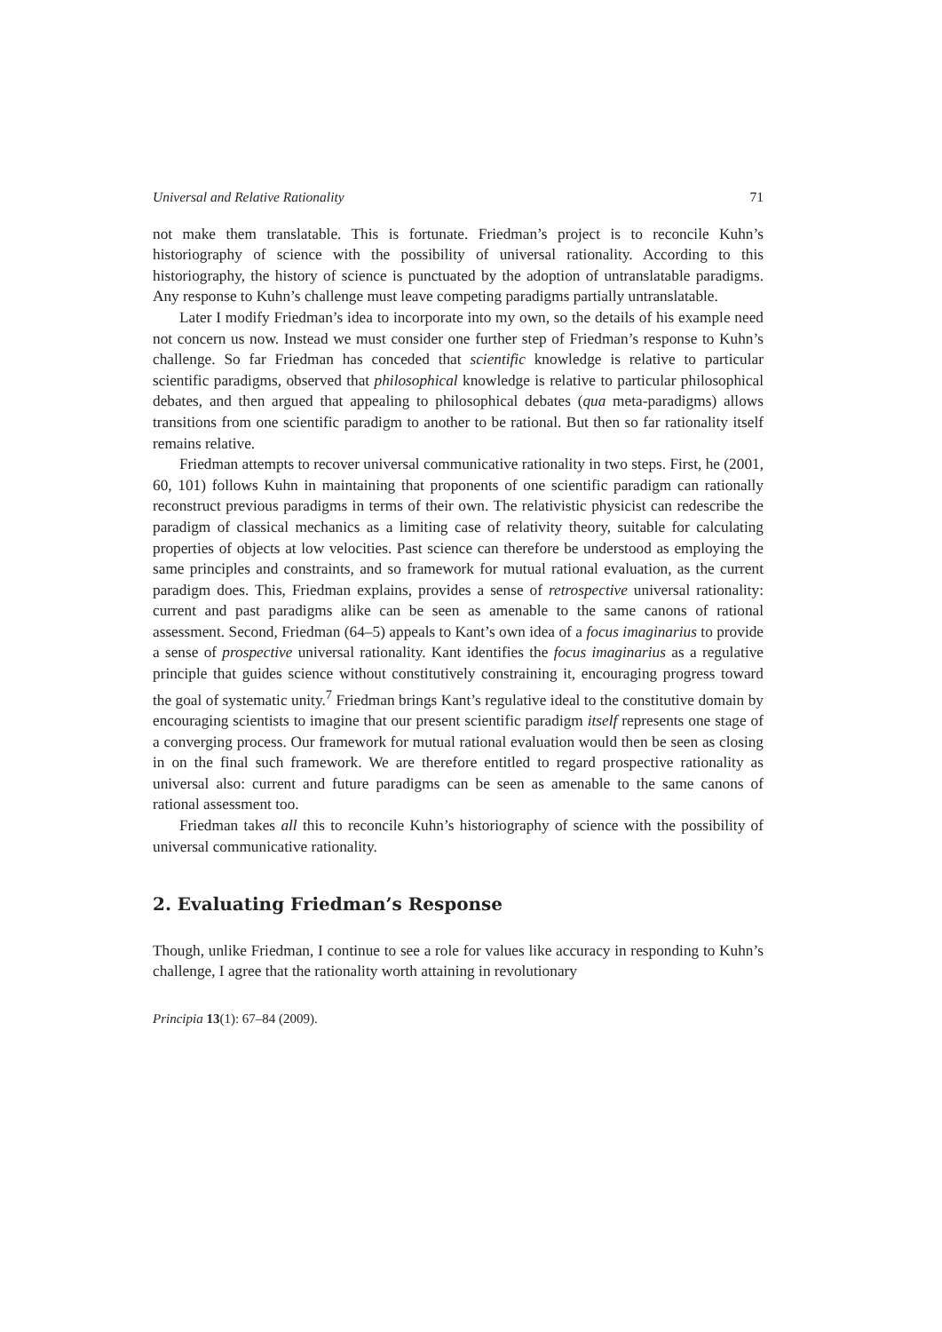Universal and Relative Rationality 71
not make them translatable. This is fortunate. Friedman’s project is to reconcile Kuhn’s historiography of science with the possibility of universal rationality. According to this historiography, the history of science is punctuated by the adoption of untranslatable paradigms. Any response to Kuhn’s challenge must leave competing paradigms partially untranslatable.
Later I modify Friedman’s idea to incorporate into my own, so the details of his example need not concern us now. Instead we must consider one further step of Friedman’s response to Kuhn’s challenge. So far Friedman has conceded that scientific knowledge is relative to particular scientific paradigms, observed that philosophical knowledge is relative to particular philosophical debates, and then argued that appealing to philosophical debates (qua meta-paradigms) allows transitions from one scientific paradigm to another to be rational. But then so far rationality itself remains relative.
Friedman attempts to recover universal communicative rationality in two steps. First, he (2001, 60, 101) follows Kuhn in maintaining that proponents of one scientific paradigm can rationally reconstruct previous paradigms in terms of their own. The relativistic physicist can redescribe the paradigm of classical mechanics as a limiting case of relativity theory, suitable for calculating properties of objects at low velocities. Past science can therefore be understood as employing the same principles and constraints, and so framework for mutual rational evaluation, as the current paradigm does. This, Friedman explains, provides a sense of retrospective universal rationality: current and past paradigms alike can be seen as amenable to the same canons of rational assessment. Second, Friedman (64–5) appeals to Kant’s own idea of a focus imaginarius to provide a sense of prospective universal rationality. Kant identifies the focus imaginarius as a regulative principle that guides science without constitutively constraining it, encouraging progress toward the goal of systematic unity.<sup>7</sup> Friedman brings Kant’s regulative ideal to the constitutive domain by encouraging scientists to imagine that our present scientific paradigm itself represents one stage of a converging process. Our framework for mutual rational evaluation would then be seen as closing in on the final such framework. We are therefore entitled to regard prospective rationality as universal also: current and future paradigms can be seen as amenable to the same canons of rational assessment too.
Friedman takes all this to reconcile Kuhn’s historiography of science with the possibility of universal communicative rationality.
2. Evaluating Friedman’s Response
Though, unlike Friedman, I continue to see a role for values like accuracy in responding to Kuhn’s challenge, I agree that the rationality worth attaining in revolutionary
Principia 13(1): 67–84 (2009).